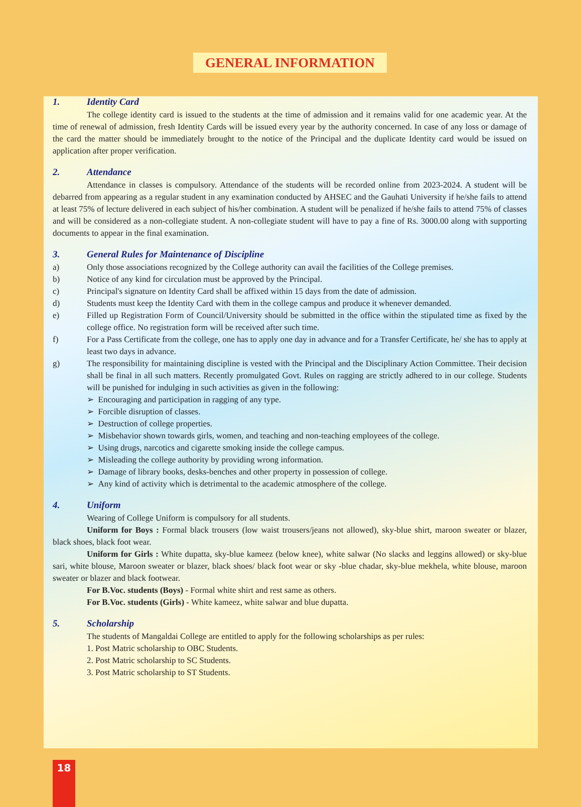GENERAL INFORMATION
1. Identity Card
The college identity card is issued to the students at the time of admission and it remains valid for one academic year. At the time of renewal of admission, fresh Identity Cards will be issued every year by the authority concerned. In case of any loss or damage of the card the matter should be immediately brought to the notice of the Principal and the duplicate Identity card would be issued on application after proper verification.
2. Attendance
Attendance in classes is compulsory. Attendance of the students will be recorded online from 2023-2024. A student will be debarred from appearing as a regular student in any examination conducted by AHSEC and the Gauhati University if he/she fails to attend at least 75% of lecture delivered in each subject of his/her combination. A student will be penalized if he/she fails to attend 75% of classes and will be considered as a non-collegiate student. A non-collegiate student will have to pay a fine of Rs. 3000.00 along with supporting documents to appear in the final examination.
3. General Rules for Maintenance of Discipline
a) Only those associations recognized by the College authority can avail the facilities of the College premises.
b) Notice of any kind for circulation must be approved by the Principal.
c) Principal's signature on Identity Card shall be affixed within 15 days from the date of admission.
d) Students must keep the Identity Card with them in the college campus and produce it whenever demanded.
e) Filled up Registration Form of Council/University should be submitted in the office within the stipulated time as fixed by the college office. No registration form will be received after such time.
f) For a Pass Certificate from the college, one has to apply one day in advance and for a Transfer Certificate, he/ she has to apply at least two days in advance.
g) The responsibility for maintaining discipline is vested with the Principal and the Disciplinary Action Committee. Their decision shall be final in all such matters. Recently promulgated Govt. Rules on ragging are strictly adhered to in our college. Students will be punished for indulging in such activities as given in the following:
➢ Encouraging and participation in ragging of any type.
➢ Forcible disruption of classes.
➢ Destruction of college properties.
➢ Misbehavior shown towards girls, women, and teaching and non-teaching employees of the college.
➢ Using drugs, narcotics and cigarette smoking inside the college campus.
➢ Misleading the college authority by providing wrong information.
➢ Damage of library books, desks-benches and other property in possession of college.
➢ Any kind of activity which is detrimental to the academic atmosphere of the college.
4. Uniform
Wearing of College Uniform is compulsory for all students.
Uniform for Boys : Formal black trousers (low waist trousers/jeans not allowed), sky-blue shirt, maroon sweater or blazer, black shoes, black foot wear.
Uniform for Girls : White dupatta, sky-blue kameez (below knee), white salwar (No slacks and leggins allowed) or sky-blue sari, white blouse, Maroon sweater or blazer, black shoes/ black foot wear or sky -blue chadar, sky-blue mekhela, white blouse, maroon sweater or blazer and black footwear.
For B.Voc. students (Boys) - Formal white shirt and rest same as others.
For B.Voc. students (Girls) - White kameez, white salwar and blue dupatta.
5. Scholarship
The students of Mangaldai College are entitled to apply for the following scholarships as per rules:
1. Post Matric scholarship to OBC Students.
2. Post Matric scholarship to SC Students.
3. Post Matric scholarship to ST Students.
18